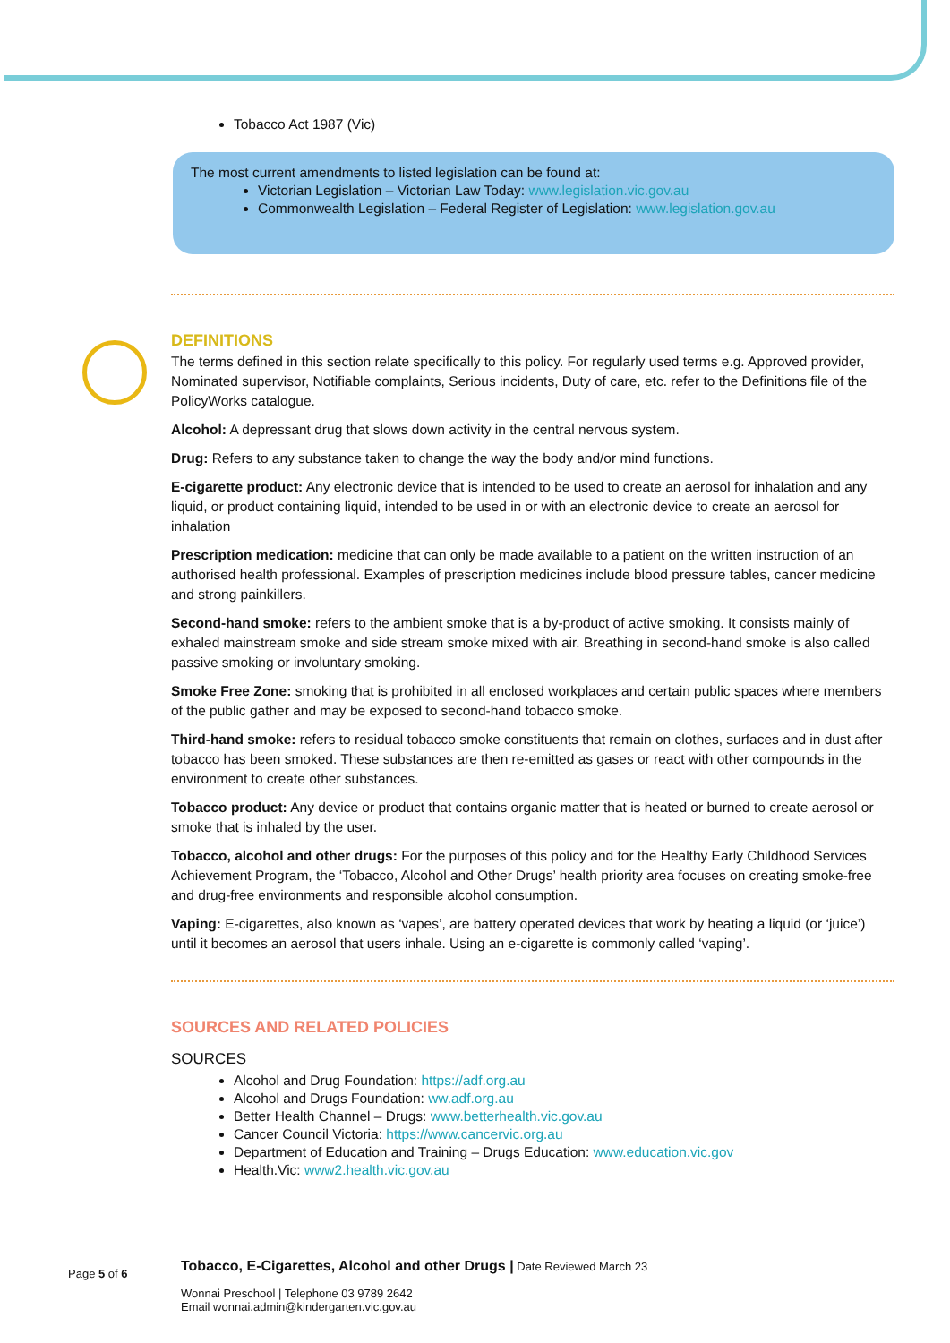Tobacco Act 1987 (Vic)
The most current amendments to listed legislation can be found at:
Victorian Legislation – Victorian Law Today: www.legislation.vic.gov.au
Commonwealth Legislation – Federal Register of Legislation: www.legislation.gov.au
DEFINITIONS
The terms defined in this section relate specifically to this policy. For regularly used terms e.g. Approved provider, Nominated supervisor, Notifiable complaints, Serious incidents, Duty of care, etc. refer to the Definitions file of the PolicyWorks catalogue.
Alcohol: A depressant drug that slows down activity in the central nervous system.
Drug: Refers to any substance taken to change the way the body and/or mind functions.
E-cigarette product: Any electronic device that is intended to be used to create an aerosol for inhalation and any liquid, or product containing liquid, intended to be used in or with an electronic device to create an aerosol for inhalation
Prescription medication: medicine that can only be made available to a patient on the written instruction of an authorised health professional. Examples of prescription medicines include blood pressure tables, cancer medicine and strong painkillers.
Second-hand smoke: refers to the ambient smoke that is a by-product of active smoking. It consists mainly of exhaled mainstream smoke and side stream smoke mixed with air. Breathing in second-hand smoke is also called passive smoking or involuntary smoking.
Smoke Free Zone: smoking that is prohibited in all enclosed workplaces and certain public spaces where members of the public gather and may be exposed to second-hand tobacco smoke.
Third-hand smoke: refers to residual tobacco smoke constituents that remain on clothes, surfaces and in dust after tobacco has been smoked. These substances are then re-emitted as gases or react with other compounds in the environment to create other substances.
Tobacco product: Any device or product that contains organic matter that is heated or burned to create aerosol or smoke that is inhaled by the user.
Tobacco, alcohol and other drugs: For the purposes of this policy and for the Healthy Early Childhood Services Achievement Program, the ‘Tobacco, Alcohol and Other Drugs’ health priority area focuses on creating smoke-free and drug-free environments and responsible alcohol consumption.
Vaping: E-cigarettes, also known as ‘vapes’, are battery operated devices that work by heating a liquid (or ‘juice’) until it becomes an aerosol that users inhale. Using an e-cigarette is commonly called ‘vaping’.
SOURCES AND RELATED POLICIES
SOURCES
Alcohol and Drug Foundation: https://adf.org.au
Alcohol and Drugs Foundation: ww.adf.org.au
Better Health Channel – Drugs: www.betterhealth.vic.gov.au
Cancer Council Victoria: https://www.cancervic.org.au
Department of Education and Training – Drugs Education: www.education.vic.gov
Health.Vic: www2.health.vic.gov.au
Page 5 of 6
Tobacco, E-Cigarettes, Alcohol and other Drugs | Date Reviewed March 23
Wonnai Preschool | Telephone 03 9789 2642
Email wonnai.admin@kindergarten.vic.gov.au